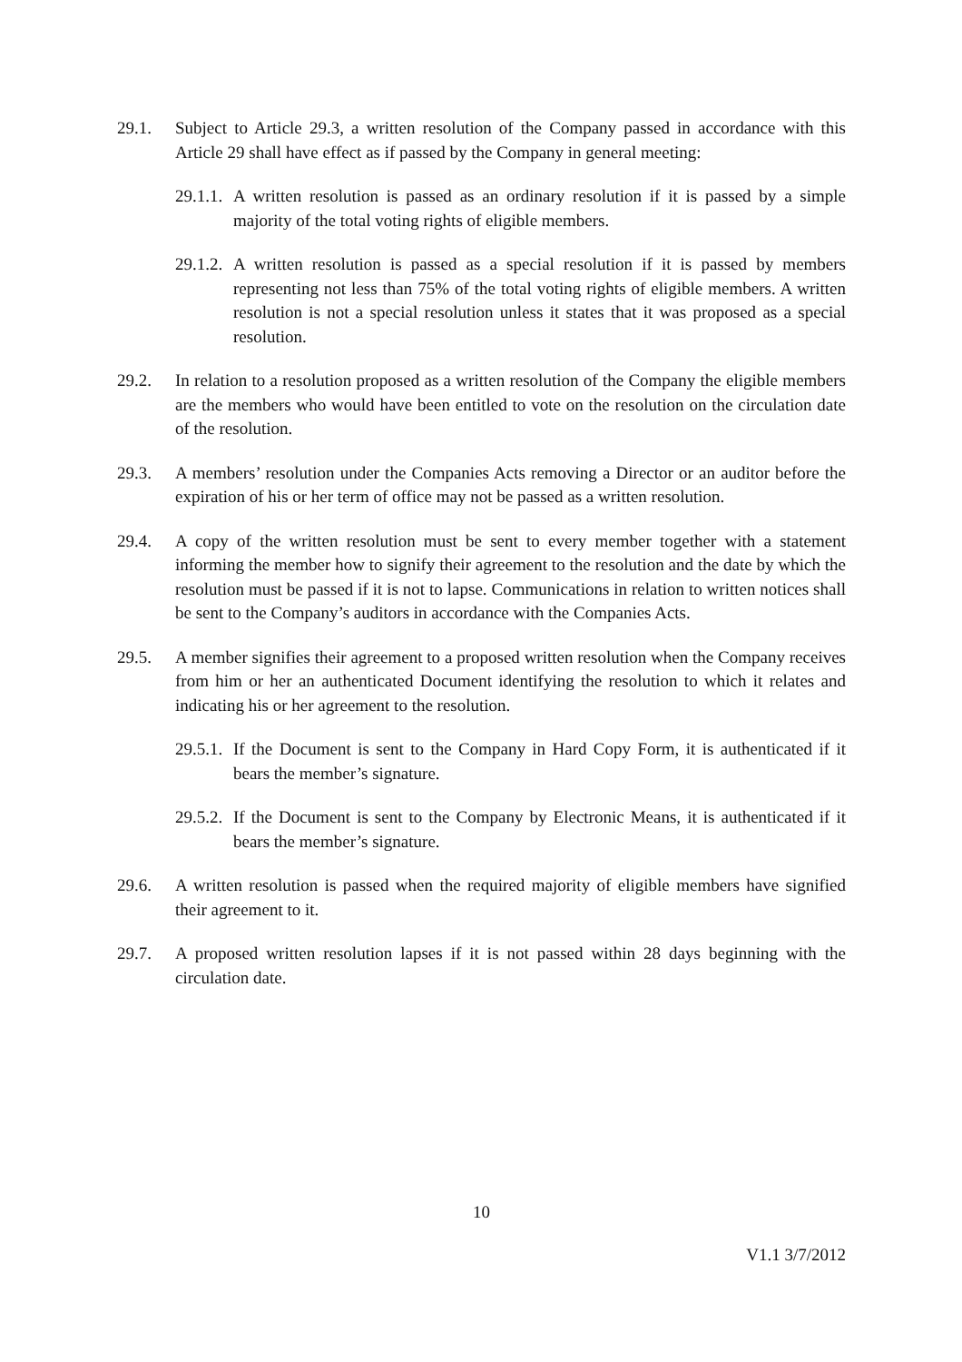29.1. Subject to Article 29.3, a written resolution of the Company passed in accordance with this Article 29 shall have effect as if passed by the Company in general meeting:
29.1.1.
A written resolution is passed as an ordinary resolution if it is passed by a simple majority of the total voting rights of eligible members.
29.1.2.
A written resolution is passed as a special resolution if it is passed by members representing not less than 75% of the total voting rights of eligible members. A written resolution is not a special resolution unless it states that it was proposed as a special resolution.
29.2. In relation to a resolution proposed as a written resolution of the Company the eligible members are the members who would have been entitled to vote on the resolution on the circulation date of the resolution.
29.3. A members’ resolution under the Companies Acts removing a Director or an auditor before the expiration of his or her term of office may not be passed as a written resolution.
29.4. A copy of the written resolution must be sent to every member together with a statement informing the member how to signify their agreement to the resolution and the date by which the resolution must be passed if it is not to lapse. Communications in relation to written notices shall be sent to the Company’s auditors in accordance with the Companies Acts.
29.5. A member signifies their agreement to a proposed written resolution when the Company receives from him or her an authenticated Document identifying the resolution to which it relates and indicating his or her agreement to the resolution.
29.5.1.
If the Document is sent to the Company in Hard Copy Form, it is authenticated if it bears the member’s signature.
29.5.2.
If the Document is sent to the Company by Electronic Means, it is authenticated if it bears the member’s signature.
29.6. A written resolution is passed when the required majority of eligible members have signified their agreement to it.
29.7. A proposed written resolution lapses if it is not passed within 28 days beginning with the circulation date.
10
V1.1 3/7/2012